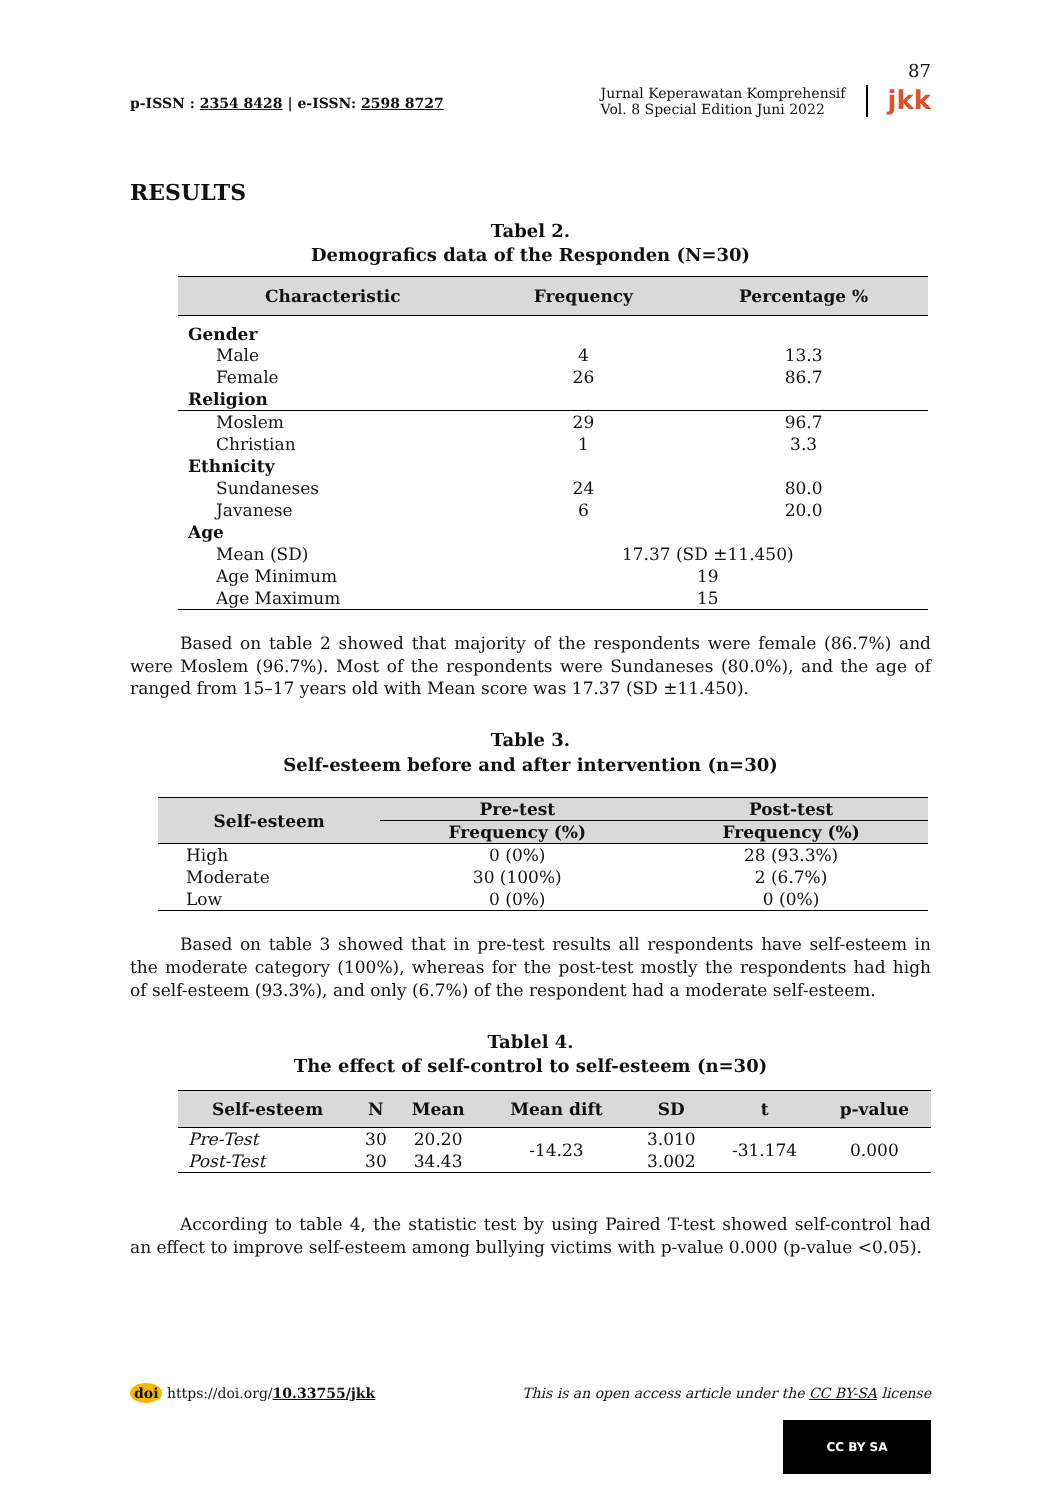87
p-ISSN : 2354 8428 | e-ISSN: 2598 8727
Jurnal Keperawatan Komprehensif
Vol. 8 Special Edition Juni 2022
jkk
RESULTS
Tabel 2.
Demografics data of the Responden (N=30)
| Characteristic | Frequency | Percentage % |
| --- | --- | --- |
| Gender | | |
| Male | 4 | 13.3 |
| Female | 26 | 86.7 |
| Religion | | |
| Moslem | 29 | 96.7 |
| Christian | 1 | 3.3 |
| Ethnicity | | |
| Sundaneses | 24 | 80.0 |
| Javanese | 6 | 20.0 |
| Age | | |
| Mean (SD) | 17.37 (SD ±11.450) | |
| Age Minimum | 19 | |
| Age Maximum | 15 | |
Based on table 2 showed that majority of the respondents were female (86.7%) and were Moslem (96.7%). Most of the respondents were Sundaneses (80.0%), and the age of ranged from 15–17 years old with Mean score was 17.37 (SD ±11.450).
Table 3.
Self-esteem before and after intervention (n=30)
| Self-esteem | Pre-test | Post-test |
| --- | --- | --- |
| | Frequency (%) | Frequency (%) |
| High | 0 (0%) | 28 (93.3%) |
| Moderate | 30 (100%) | 2 (6.7%) |
| Low | 0 (0%) | 0 (0%) |
Based on table 3 showed that in pre-test results all respondents have self-esteem in the moderate category (100%), whereas for the post-test mostly the respondents had high of self-esteem (93.3%), and only (6.7%) of the respondent had a moderate self-esteem.
Tablel 4.
The effect of self-control to self-esteem (n=30)
| Self-esteem | N | Mean | Mean dift | SD | t | p-value |
| --- | --- | --- | --- | --- | --- | --- |
| Pre-Test | 30 | 20.20 | -14.23 | 3.010 | -31.174 | 0.000 |
| Post-Test | 30 | 34.43 | | 3.002 | | |
According to table 4, the statistic test by using Paired T-test showed self-control had an effect to improve self-esteem among bullying victims with p-value 0.000 (p-value <0.05).
doi https://doi.org/10.33755/jkk
This is an open access article under the CC BY-SA license
CC BY SA